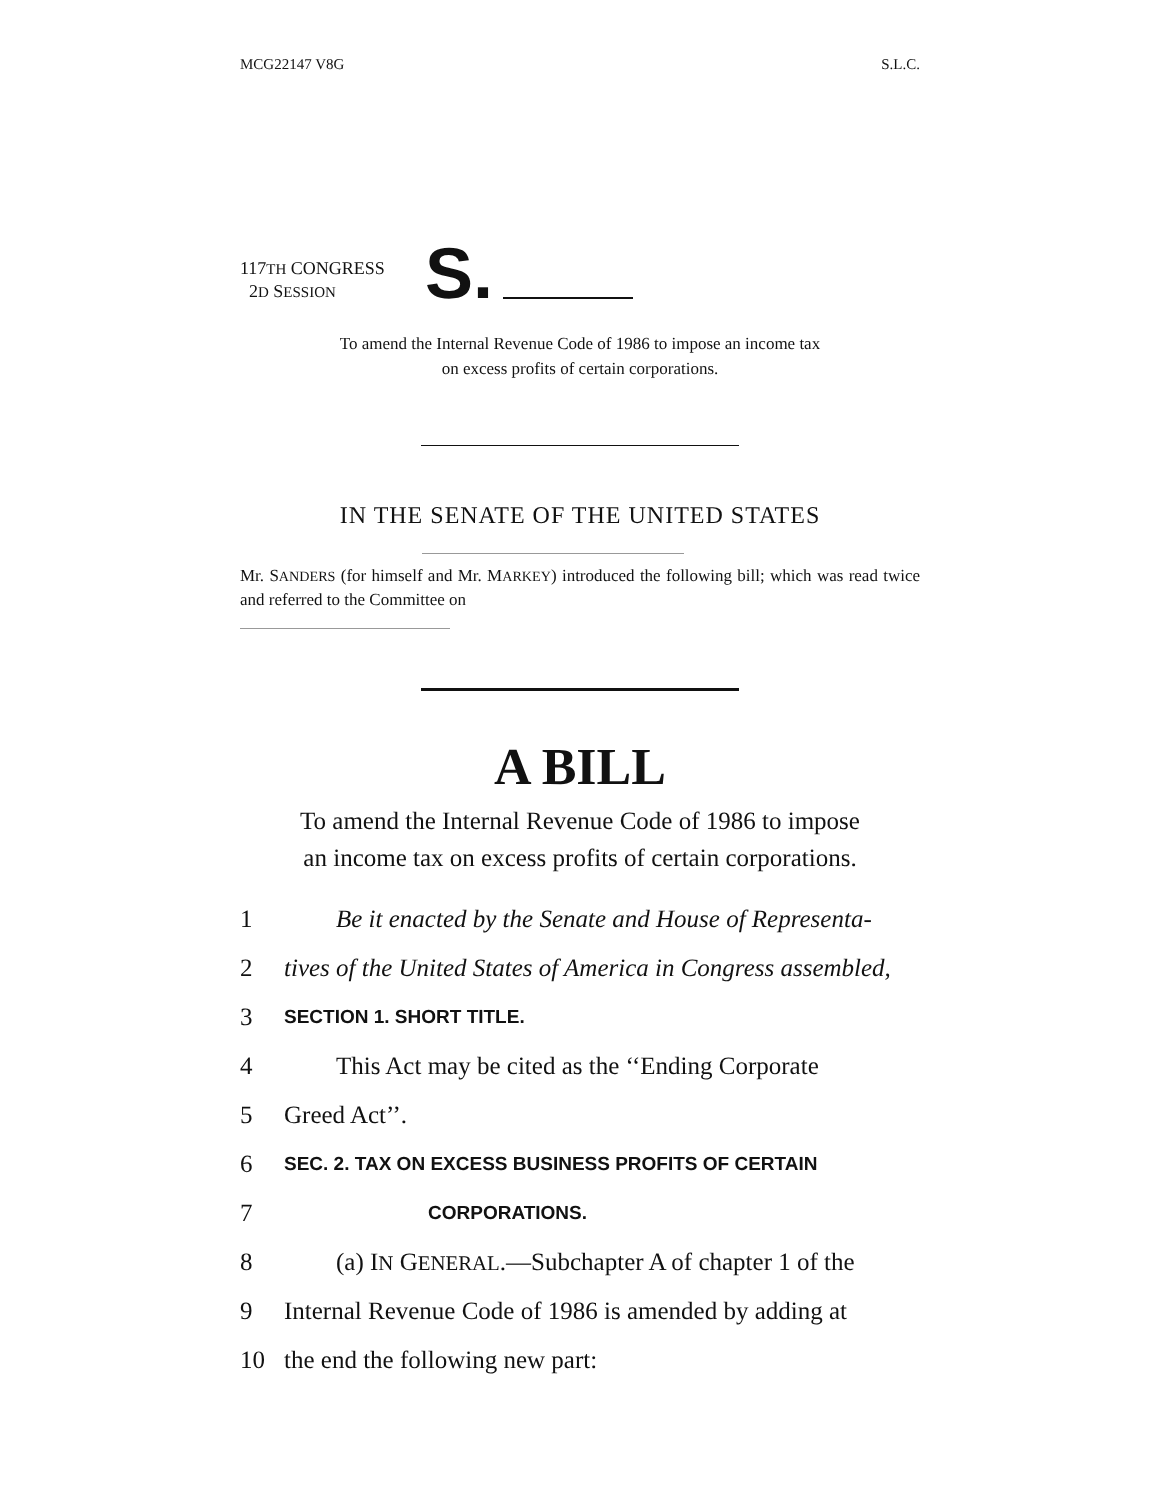MCG22147 V8G S.L.C.
117TH CONGRESS
2D SESSION
S.
To amend the Internal Revenue Code of 1986 to impose an income tax
on excess profits of certain corporations.
IN THE SENATE OF THE UNITED STATES
Mr. SANDERS (for himself and Mr. MARKEY) introduced the following bill; which was read twice and referred to the Committee on
A BILL
To amend the Internal Revenue Code of 1986 to impose
an income tax on excess profits of certain corporations.
1 Be it enacted by the Senate and House of Representa-
2 tives of the United States of America in Congress assembled,
3 SECTION 1. SHORT TITLE.
4 This Act may be cited as the ‘‘Ending Corporate
5 Greed Act’’.
6 SEC. 2. TAX ON EXCESS BUSINESS PROFITS OF CERTAIN
7 CORPORATIONS.
8 (a) IN GENERAL.—Subchapter A of chapter 1 of the
9 Internal Revenue Code of 1986 is amended by adding at
10 the end the following new part: